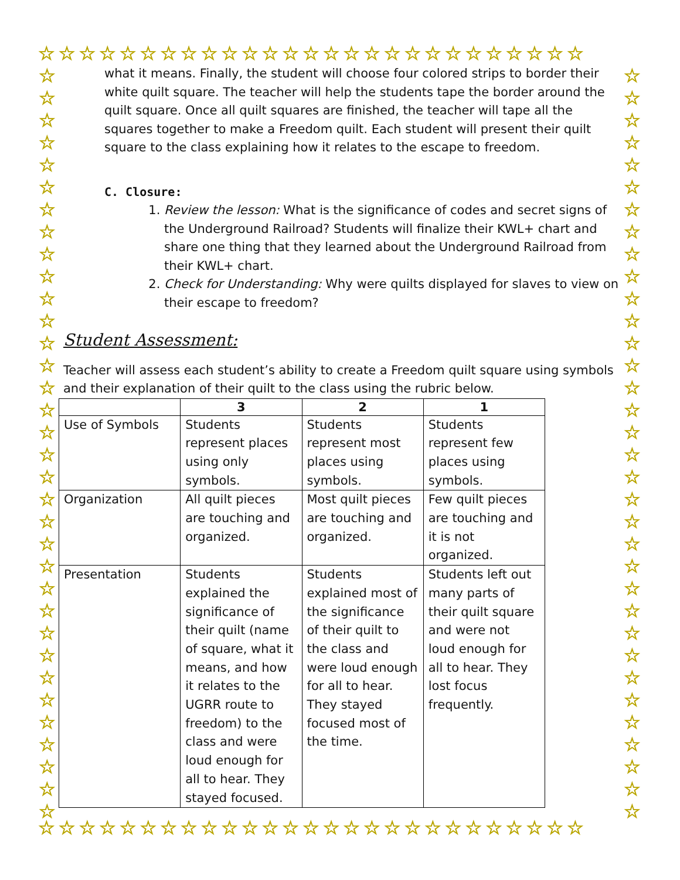☆☆☆☆☆☆☆☆☆☆☆☆☆☆☆☆☆☆☆☆☆☆☆☆☆☆☆
☆ ☆ ☆ ☆ ☆ ☆ ☆ ☆ ☆ ☆ ☆ ☆ ☆ ☆ ☆ ☆ ☆ ☆ ☆ ☆ ☆ ☆ ☆ ☆ ☆ ☆ ☆ ☆ ☆ ☆ ☆ ☆ ☆ ☆
☆ ☆ ☆ ☆ ☆ ☆ ☆ ☆ ☆ ☆ ☆ ☆ ☆ ☆ ☆ ☆ ☆ ☆ ☆ ☆ ☆ ☆ ☆ ☆ ☆ ☆ ☆ ☆ ☆ ☆ ☆ ☆ ☆ ☆
what it means. Finally, the student will choose four colored strips to border their white quilt square. The teacher will help the students tape the border around the quilt square. Once all quilt squares are finished, the teacher will tape all the squares together to make a Freedom quilt. Each student will present their quilt square to the class explaining how it relates to the escape to freedom.
C. Closure:
1. Review the lesson: What is the significance of codes and secret signs of the Underground Railroad? Students will finalize their KWL+ chart and share one thing that they learned about the Underground Railroad from their KWL+ chart.
2. Check for Understanding: Why were quilts displayed for slaves to view on their escape to freedom?
Student Assessment:
Teacher will assess each student’s ability to create a Freedom quilt square using symbols and their explanation of their quilt to the class using the rubric below.
| | 3 | 2 | 1 |
| --- | --- | --- | --- |
| Use of Symbols | Students represent places using only symbols. | Students represent most places using symbols. | Students represent few places using symbols. |
| Organization | All quilt pieces are touching and organized. | Most quilt pieces are touching and organized. | Few quilt pieces are touching and it is not organized. |
| Presentation | Students explained the significance of their quilt (name of square, what it means, and how it relates to the UGRR route to freedom) to the class and were loud enough for all to hear. They stayed focused. | Students explained most of the significance of their quilt to the class and were loud enough for all to hear. They stayed focused most of the time. | Students left out many parts of their quilt square and were not loud enough for all to hear. They lost focus frequently. |
☆☆☆☆☆☆☆☆☆☆☆☆☆☆☆☆☆☆☆☆☆☆☆☆☆☆☆